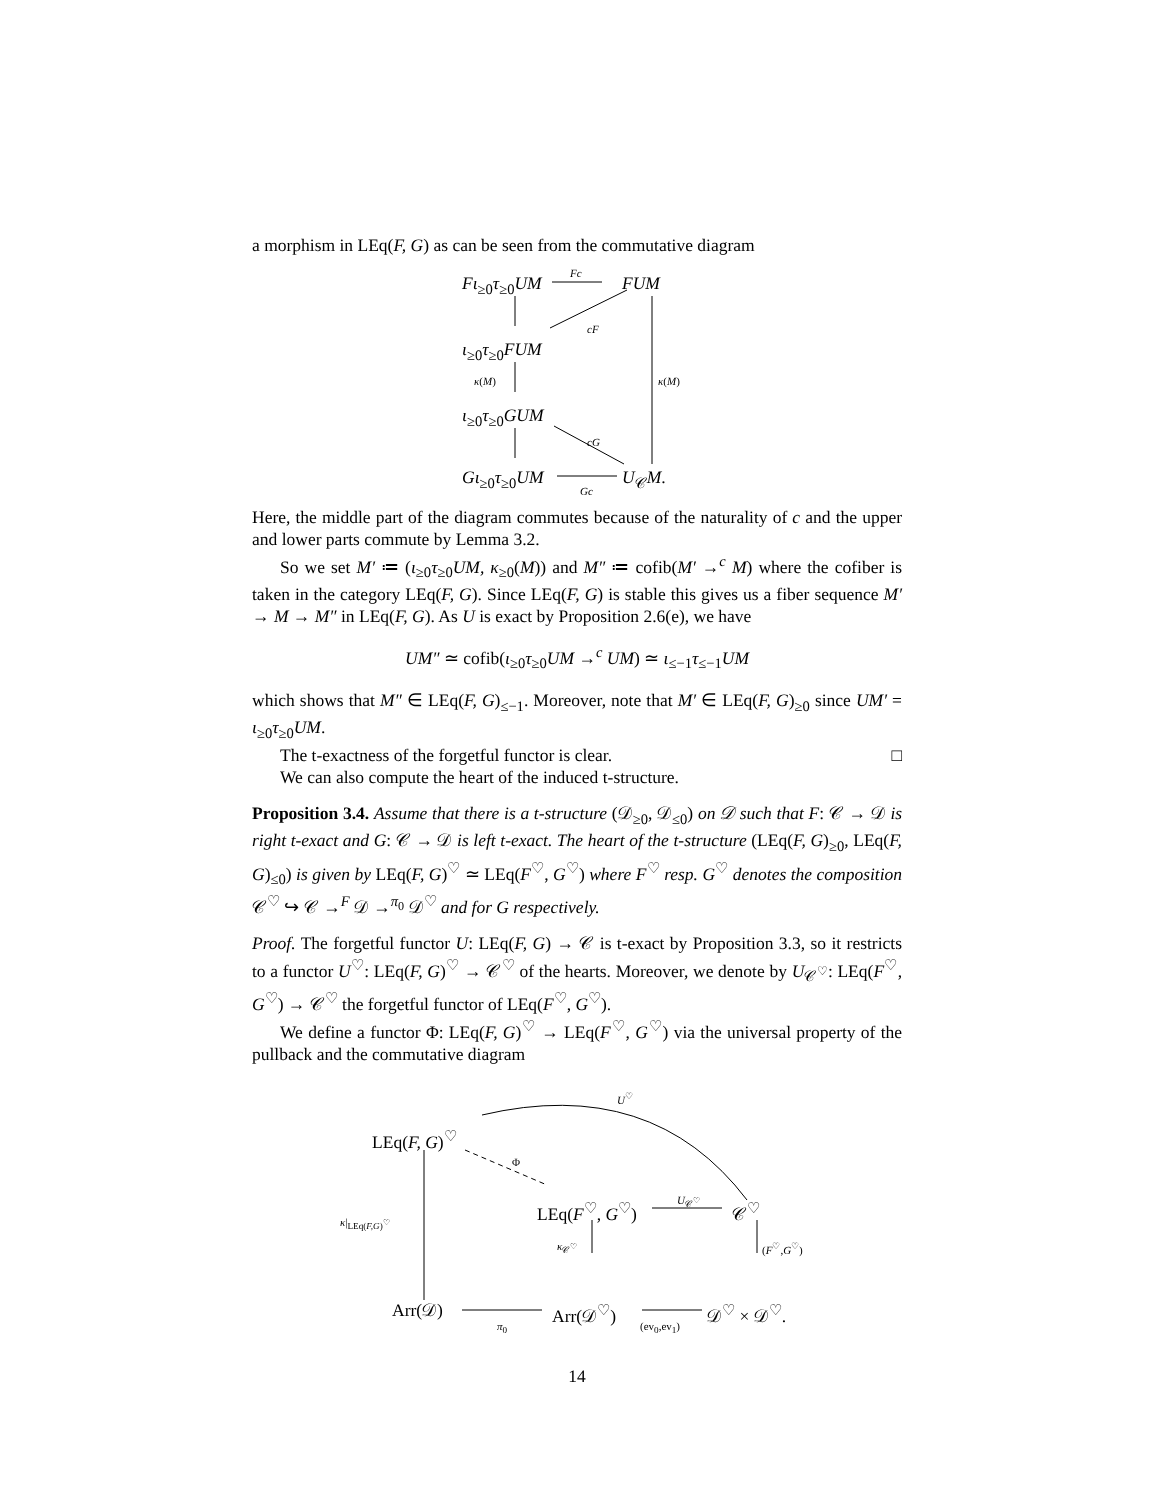a morphism in LEq(F, G) as can be seen from the commutative diagram
Fι<sub>≥0</sub>τ<sub>≥0</sub>UM
Fc
FUM
cF
ι<sub>≥0</sub>τ<sub>≥0</sub>FUM
κ(M) κ(M)
ι<sub>≥0</sub>τ<sub>≥0</sub>GUM
cG
Gι<sub>≥0</sub>τ<sub>≥0</sub>UM U<sub>𝒞</sub>M. Gc
Here, the middle part of the diagram commutes because of the naturality of c and the upper and lower parts commute by Lemma 3.2.
So we set M′ ≔ (ι<sub>≥0</sub>τ<sub>≥0</sub>UM, κ<sub>≥0</sub>(M)) and M″ ≔ cofib(M′ →<sup>c</sup> M) where the cofiber is taken in the category LEq(F, G). Since LEq(F, G) is stable this gives us a fiber sequence M′ → M → M″ in LEq(F, G). As U is exact by Proposition 2.6(e), we have
UM″ ≃ cofib(ι<sub>≥0</sub>τ<sub>≥0</sub>UM →<sup>c</sup> UM) ≃ ι<sub>≤−1</sub>τ<sub>≤−1</sub>UM
which shows that M″ ∈ LEq(F, G)<sub>≤−1</sub>. Moreover, note that M′ ∈ LEq(F, G)<sub>≥0</sub> since UM′ = ι<sub>≥0</sub>τ<sub>≥0</sub>UM.
The t-exactness of the forgetful functor is clear. □
We can also compute the heart of the induced t-structure.
Proposition 3.4. Assume that there is a t-structure (𝒟<sub>≥0</sub>, 𝒟<sub>≤0</sub>) on 𝒟 such that F: 𝒞 → 𝒟 is right t-exact and G: 𝒞 → 𝒟 is left t-exact. The heart of the t-structure (LEq(F, G)<sub>≥0</sub>, LEq(F, G)<sub>≤0</sub>) is given by LEq(F, G)<sup>♡</sup> ≃ LEq(F<sup>♡</sup>, G<sup>♡</sup>) where F<sup>♡</sup> resp. G<sup>♡</sup> denotes the composition 𝒞<sup>♡</sup> ↪ 𝒞 →<sup>F</sup> 𝒟 →<sup>π<sub>0</sub></sup> 𝒟<sup>♡</sup> and for G respectively.
Proof. The forgetful functor U: LEq(F, G) → 𝒞 is t-exact by Proposition 3.3, so it restricts to a functor U<sup>♡</sup>: LEq(F, G)<sup>♡</sup> → 𝒞<sup>♡</sup> of the hearts. Moreover, we denote by U<sub>𝒞<sup>♡</sup></sub>: LEq(F<sup>♡</sup>, G<sup>♡</sup>) → 𝒞<sup>♡</sup> the forgetful functor of LEq(F<sup>♡</sup>, G<sup>♡</sup>).
We define a functor Φ: LEq(F, G)<sup>♡</sup> → LEq(F<sup>♡</sup>, G<sup>♡</sup>) via the universal property of the pullback and the commutative diagram
LEq(F, G)<sup>♡</sup>
U<sup>♡</sup>
Φ
κ|<sub>LEq(F,G)<sup>♡</sup></sub> LEq(F<sup>♡</sup>, G<sup>♡</sup>)
U<sub>𝒞<sup>♡</sup></sub>
𝒞<sup>♡</sup>
κ<sub>𝒞<sup>♡</sup></sub> (F<sup>♡</sup>,G<sup>♡</sup>)
Arr(𝒟)
π<sub>0</sub>
Arr(𝒟<sup>♡</sup>)
(ev<sub>0</sub>,ev<sub>1</sub>)
𝒟<sup>♡</sup> × 𝒟<sup>♡</sup>.
14